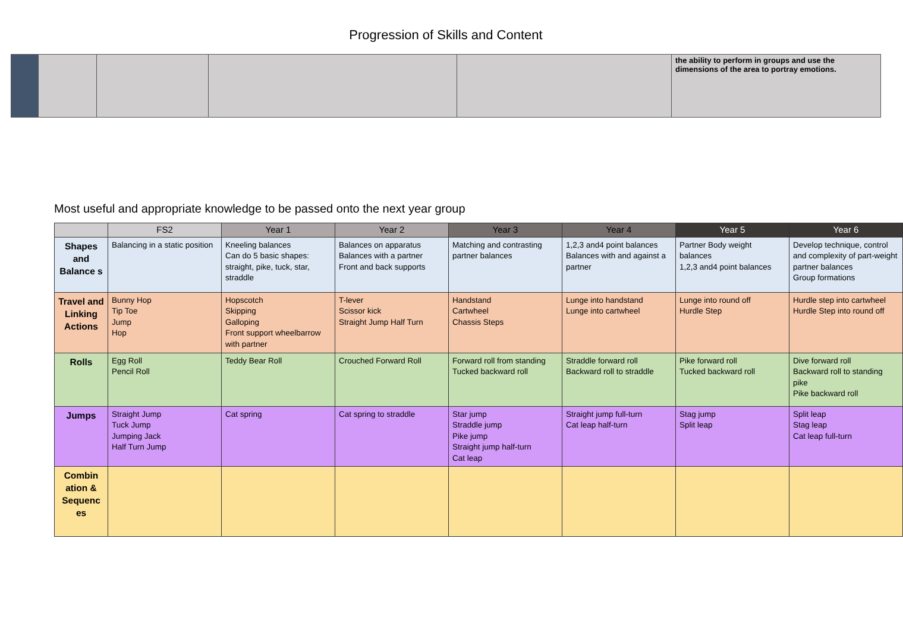Progression of Skills and Content
| | | | | | the ability to perform in groups and use the dimensions of the area to portray emotions. |
Most useful and appropriate knowledge to be passed onto the next year group
| | FS2 | Year 1 | Year 2 | Year 3 | Year 4 | Year 5 | Year 6 |
| --- | --- | --- | --- | --- | --- | --- | --- |
| Shapes and Balance s | Balancing in a static position | Kneeling balances Can do 5 basic shapes: straight, pike, tuck, star, straddle | Balances on apparatus Balances with a partner Front and back supports | Matching and contrasting partner balances | 1,2,3 and4 point balances Balances with and against a partner | Partner Body weight balances 1,2,3 and4 point balances | Develop technique, control and complexity of part-weight partner balances Group formations |
| Travel and Linking Actions | Bunny Hop Tip Toe Jump Hop | Hopscotch Skipping Galloping Front support wheelbarrow with partner | T-lever Scissor kick Straight Jump Half Turn | Handstand Cartwheel Chassis Steps | Lunge into handstand Lunge into cartwheel | Lunge into round off Hurdle Step | Hurdle step into cartwheel Hurdle Step into round off |
| Rolls | Egg Roll Pencil Roll | Teddy Bear Roll | Crouched Forward Roll | Forward roll from standing Tucked backward roll | Straddle forward roll Backward roll to straddle | Pike forward roll Tucked backward roll | Dive forward roll Backward roll to standing pike Pike backward roll |
| Jumps | Straight Jump Tuck Jump Jumping Jack Half Turn Jump | Cat spring | Cat spring to straddle | Star jump Straddle jump Pike jump Straight jump half-turn Cat leap | Straight jump full-turn Cat leap half-turn | Stag jump Split leap | Split leap Stag leap Cat leap full-turn |
| Combin ation & Sequenc es | | | | | | | |